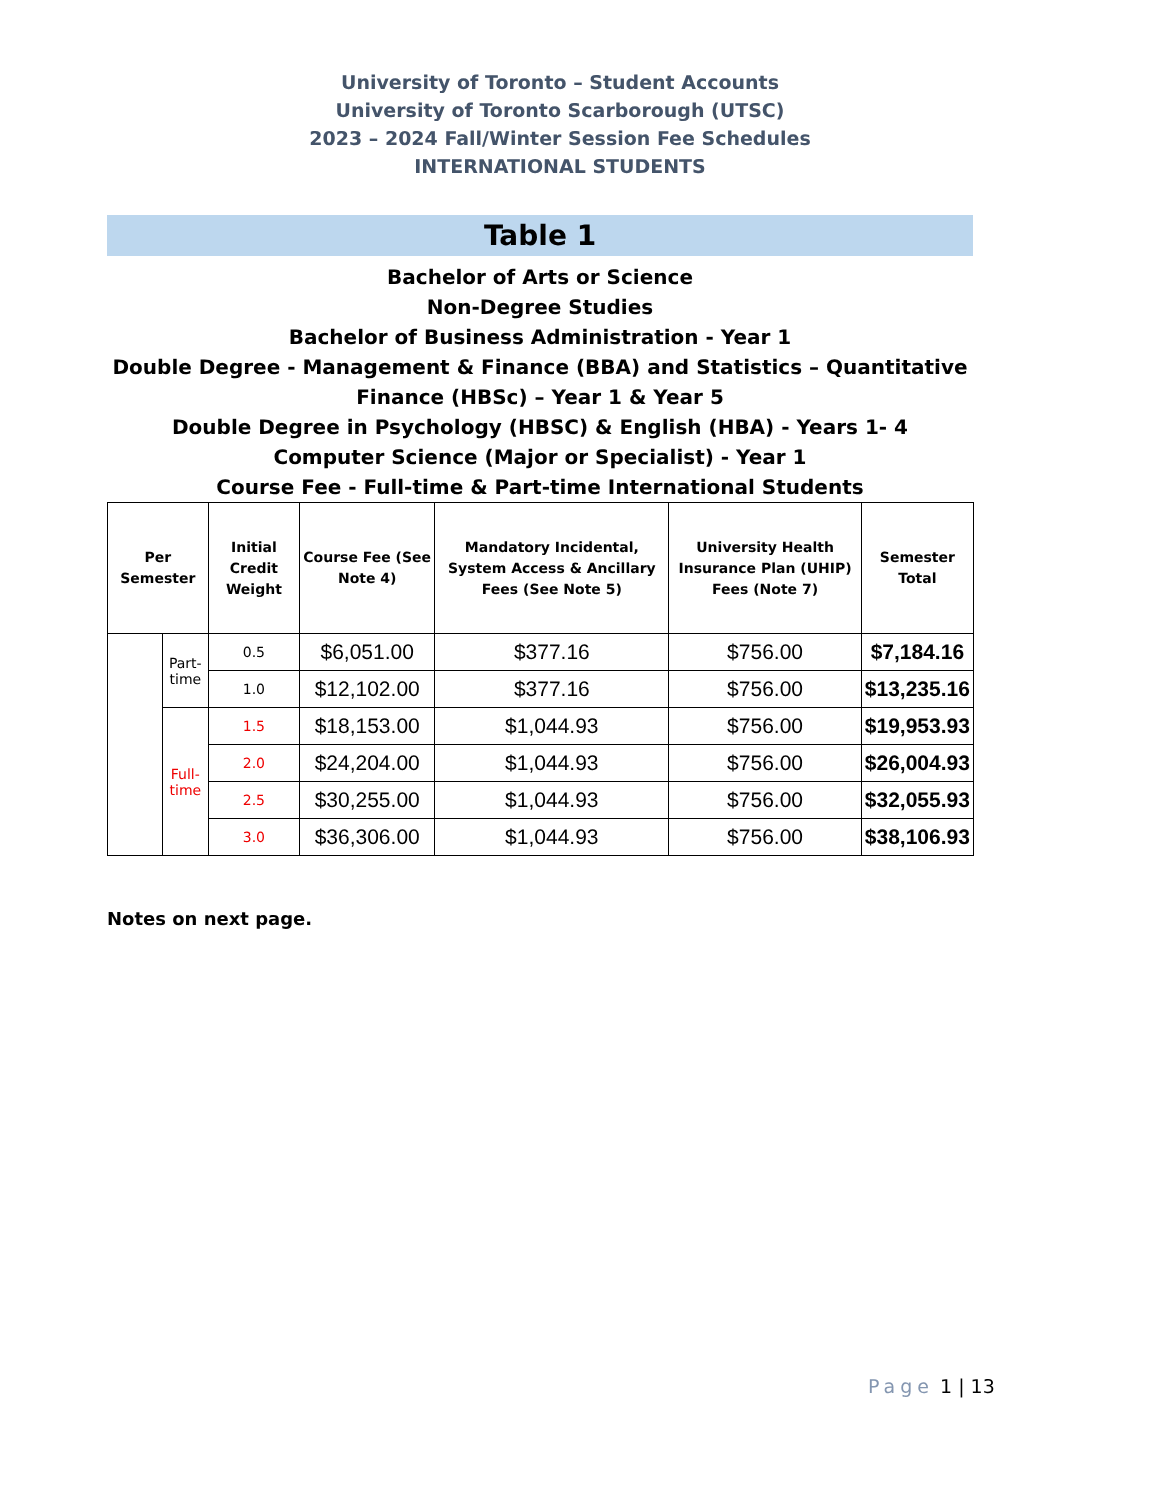University of Toronto – Student Accounts
University of Toronto Scarborough (UTSC)
2023 – 2024 Fall/Winter Session Fee Schedules
INTERNATIONAL STUDENTS
Table 1
Bachelor of Arts or Science
Non-Degree Studies
Bachelor of Business Administration - Year 1
Double Degree - Management & Finance (BBA) and Statistics – Quantitative Finance (HBSc) – Year 1 & Year 5
Double Degree in Psychology (HBSC) & English (HBA) - Years 1- 4
Computer Science (Major or Specialist) - Year 1
Course Fee - Full-time & Part-time International Students
| Per Semester | | Initial Credit Weight | Course Fee (See Note 4) | Mandatory Incidental, System Access & Ancillary Fees (See Note 5) | University Health Insurance Plan (UHIP) Fees (Note 7) | Semester Total |
| --- | --- | --- | --- | --- | --- | --- |
| | Part-time | 0.5 | $6,051.00 | $377.16 | $756.00 | $7,184.16 |
| | | 1.0 | $12,102.00 | $377.16 | $756.00 | $13,235.16 |
| | Full-time | 1.5 | $18,153.00 | $1,044.93 | $756.00 | $19,953.93 |
| | | 2.0 | $24,204.00 | $1,044.93 | $756.00 | $26,004.93 |
| | | 2.5 | $30,255.00 | $1,044.93 | $756.00 | $32,055.93 |
| | | 3.0 | $36,306.00 | $1,044.93 | $756.00 | $38,106.93 |
Notes on next page.
Page 1 | 13